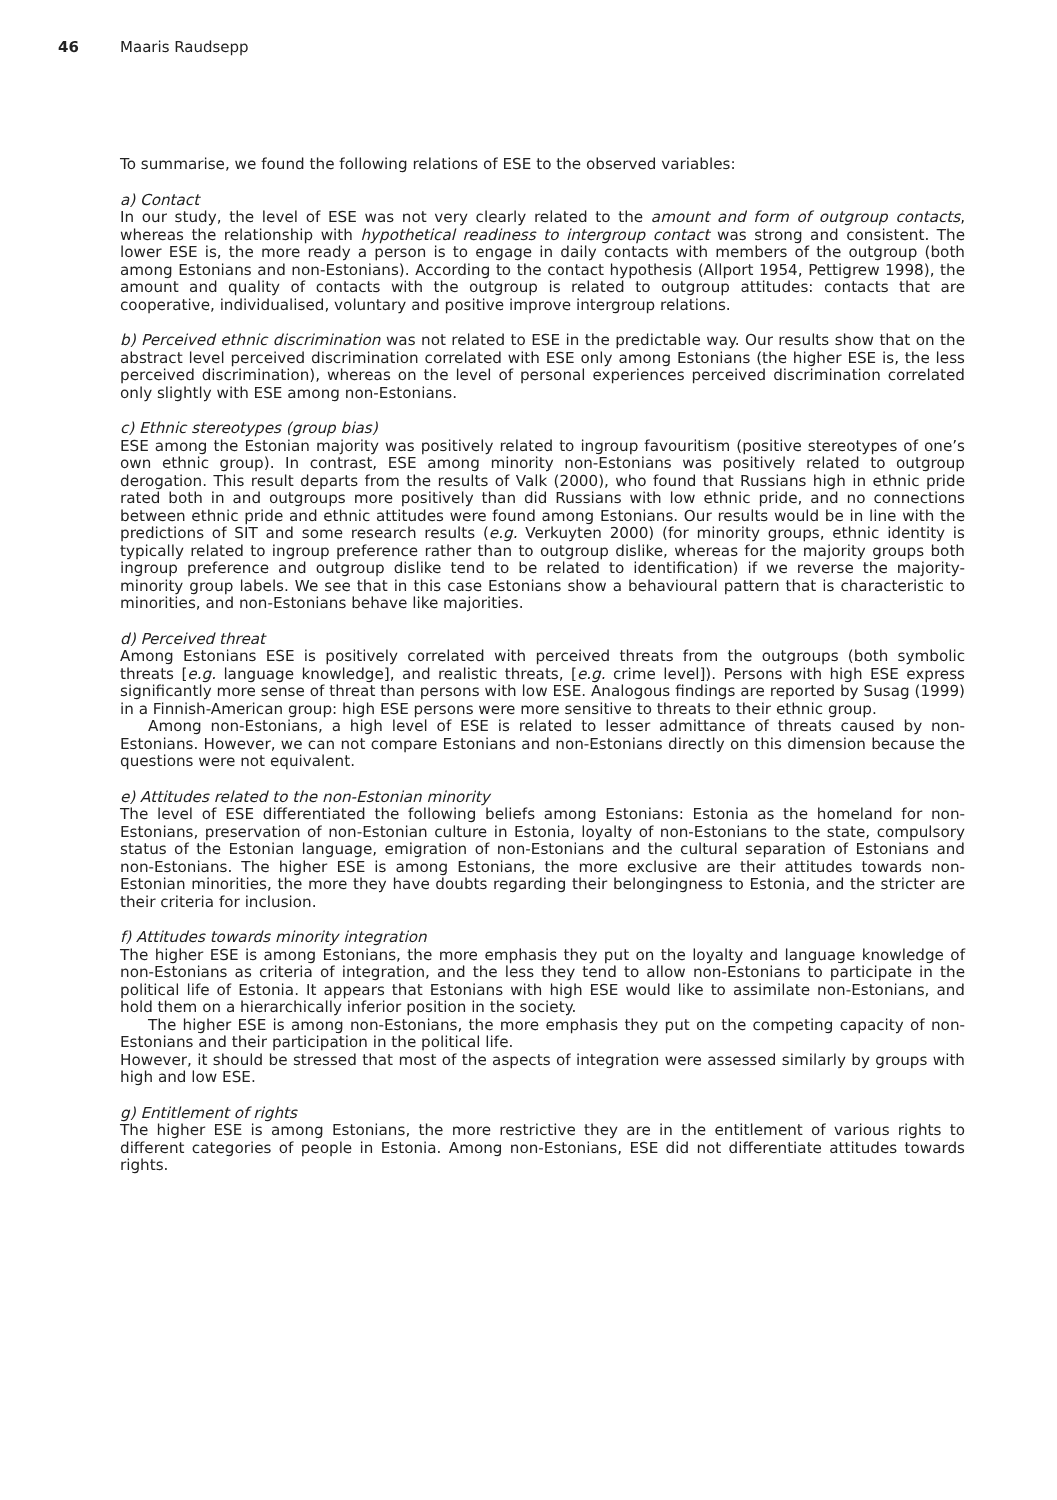46 Maaris Raudsepp
To summarise, we found the following relations of ESE to the observed variables:
a) Contact
In our study, the level of ESE was not very clearly related to the amount and form of outgroup contacts, whereas the relationship with hypothetical readiness to intergroup contact was strong and consistent. The lower ESE is, the more ready a person is to engage in daily contacts with members of the outgroup (both among Estonians and non-Estonians). According to the contact hypothesis (Allport 1954, Pettigrew 1998), the amount and quality of contacts with the outgroup is related to outgroup attitudes: contacts that are cooperative, individualised, voluntary and positive improve intergroup relations.
b) Perceived ethnic discrimination was not related to ESE in the predictable way. Our results show that on the abstract level perceived discrimination correlated with ESE only among Estonians (the higher ESE is, the less perceived discrimination), whereas on the level of personal experiences perceived discrimination correlated only slightly with ESE among non-Estonians.
c) Ethnic stereotypes (group bias)
ESE among the Estonian majority was positively related to ingroup favouritism (positive stereotypes of one’s own ethnic group). In contrast, ESE among minority non-Estonians was positively related to outgroup derogation. This result departs from the results of Valk (2000), who found that Russians high in ethnic pride rated both in and outgroups more positively than did Russians with low ethnic pride, and no connections between ethnic pride and ethnic attitudes were found among Estonians. Our results would be in line with the predictions of SIT and some research results (e.g. Verkuyten 2000) (for minority groups, ethnic identity is typically related to ingroup preference rather than to outgroup dislike, whereas for the majority groups both ingroup preference and outgroup dislike tend to be related to identification) if we reverse the majority-minority group labels. We see that in this case Estonians show a behavioural pattern that is characteristic to minorities, and non-Estonians behave like majorities.
d) Perceived threat
Among Estonians ESE is positively correlated with perceived threats from the outgroups (both symbolic threats [e.g. language knowledge], and realistic threats, [e.g. crime level]). Persons with high ESE express significantly more sense of threat than persons with low ESE. Analogous findings are reported by Susag (1999) in a Finnish-American group: high ESE persons were more sensitive to threats to their ethnic group.
Among non-Estonians, a high level of ESE is related to lesser admittance of threats caused by non-Estonians. However, we can not compare Estonians and non-Estonians directly on this dimension because the questions were not equivalent.
e) Attitudes related to the non-Estonian minority
The level of ESE differentiated the following beliefs among Estonians: Estonia as the homeland for non-Estonians, preservation of non-Estonian culture in Estonia, loyalty of non-Estonians to the state, compulsory status of the Estonian language, emigration of non-Estonians and the cultural separation of Estonians and non-Estonians. The higher ESE is among Estonians, the more exclusive are their attitudes towards non-Estonian minorities, the more they have doubts regarding their belongingness to Estonia, and the stricter are their criteria for inclusion.
f) Attitudes towards minority integration
The higher ESE is among Estonians, the more emphasis they put on the loyalty and language knowledge of non-Estonians as criteria of integration, and the less they tend to allow non-Estonians to participate in the political life of Estonia. It appears that Estonians with high ESE would like to assimilate non-Estonians, and hold them on a hierarchically inferior position in the society.
The higher ESE is among non-Estonians, the more emphasis they put on the competing capacity of non-Estonians and their participation in the political life.
However, it should be stressed that most of the aspects of integration were assessed similarly by groups with high and low ESE.
g) Entitlement of rights
The higher ESE is among Estonians, the more restrictive they are in the entitlement of various rights to different categories of people in Estonia. Among non-Estonians, ESE did not differentiate attitudes towards rights.